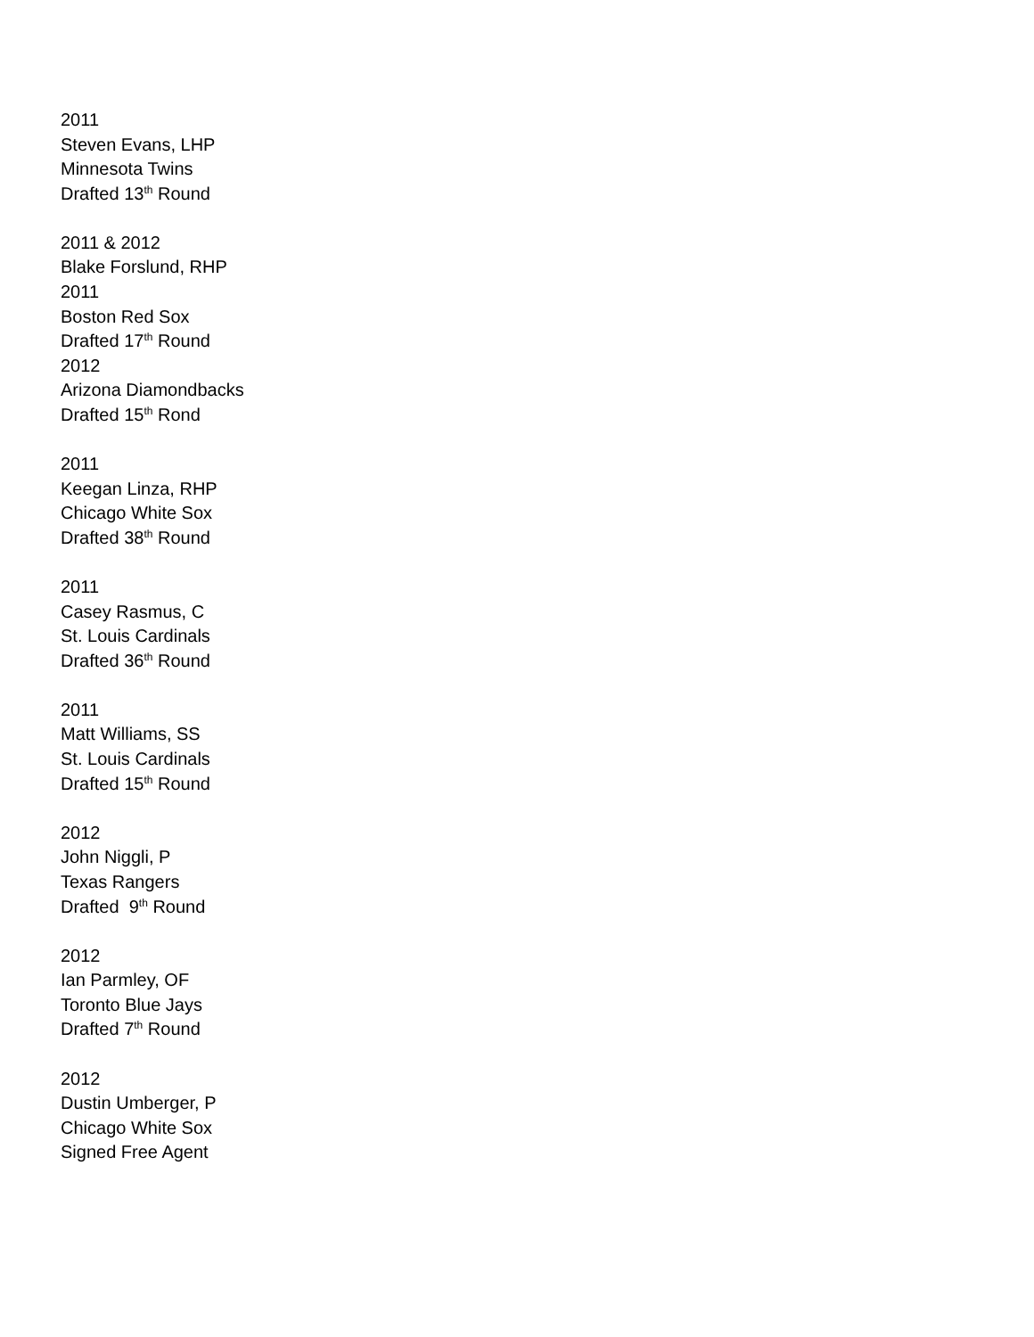2011
Steven Evans, LHP
Minnesota Twins
Drafted 13<sup>th</sup> Round
2011 & 2012
Blake Forslund, RHP
2011
Boston Red Sox
Drafted 17<sup>th</sup> Round
2012
Arizona Diamondbacks
Drafted 15<sup>th</sup> Rond
2011
Keegan Linza, RHP
Chicago White Sox
Drafted 38<sup>th</sup> Round
2011
Casey Rasmus, C
St. Louis Cardinals
Drafted 36<sup>th</sup> Round
2011
Matt Williams, SS
St. Louis Cardinals
Drafted 15<sup>th</sup> Round
2012
John Niggli, P
Texas Rangers
Drafted 9<sup>th</sup> Round
2012
Ian Parmley, OF
Toronto Blue Jays
Drafted 7<sup>th</sup> Round
2012
Dustin Umberger, P
Chicago White Sox
Signed Free Agent